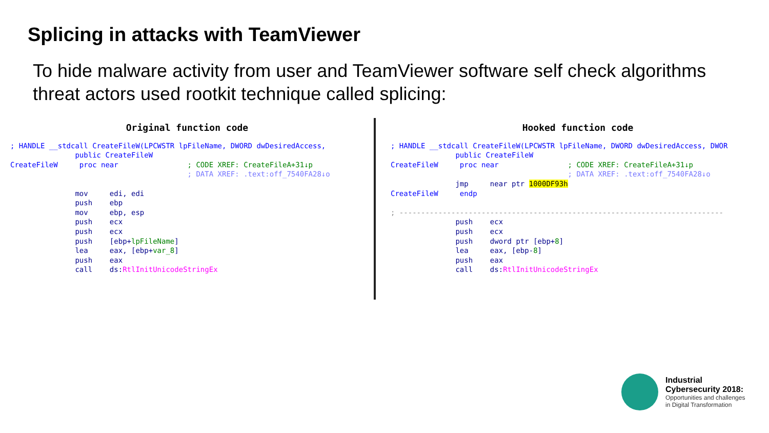Splicing in attacks with TeamViewer
To hide malware activity from user and TeamViewer software self check algorithms threat actors used rootkit technique called splicing:
Original function code
; HANDLE __stdcall CreateFileW(LPCWSTR lpFileName, DWORD dwDesiredAccess, public CreateFileW CreateFileW proc near ; CODE XREF: CreateFileA+31↓p ; DATA XREF: .text:off_7540FA28↓o mov edi, edi push ebp mov ebp, esp push ecx push ecx push [ebp+lpFileName] lea eax, [ebp+var_8] push eax call ds:RtlInitUnicodeStringEx
Hooked function code
; HANDLE __stdcall CreateFileW(LPCWSTR lpFileName, DWORD dwDesiredAccess, DWOR public CreateFileW CreateFileW proc near ; CODE XREF: CreateFileA+31↓p ; DATA XREF: .text:off_7540FA28↓o jmp near ptr 1000DF93h CreateFileW endp ; --------------------------------------------------------------------------- push ecx push ecx push dword ptr [ebp+8] lea eax, [ebp-8] push eax call ds:RtlInitUnicodeStringEx
Industrial
Cybersecurity 2018:
Opportunities and challenges
in Digital Transformation